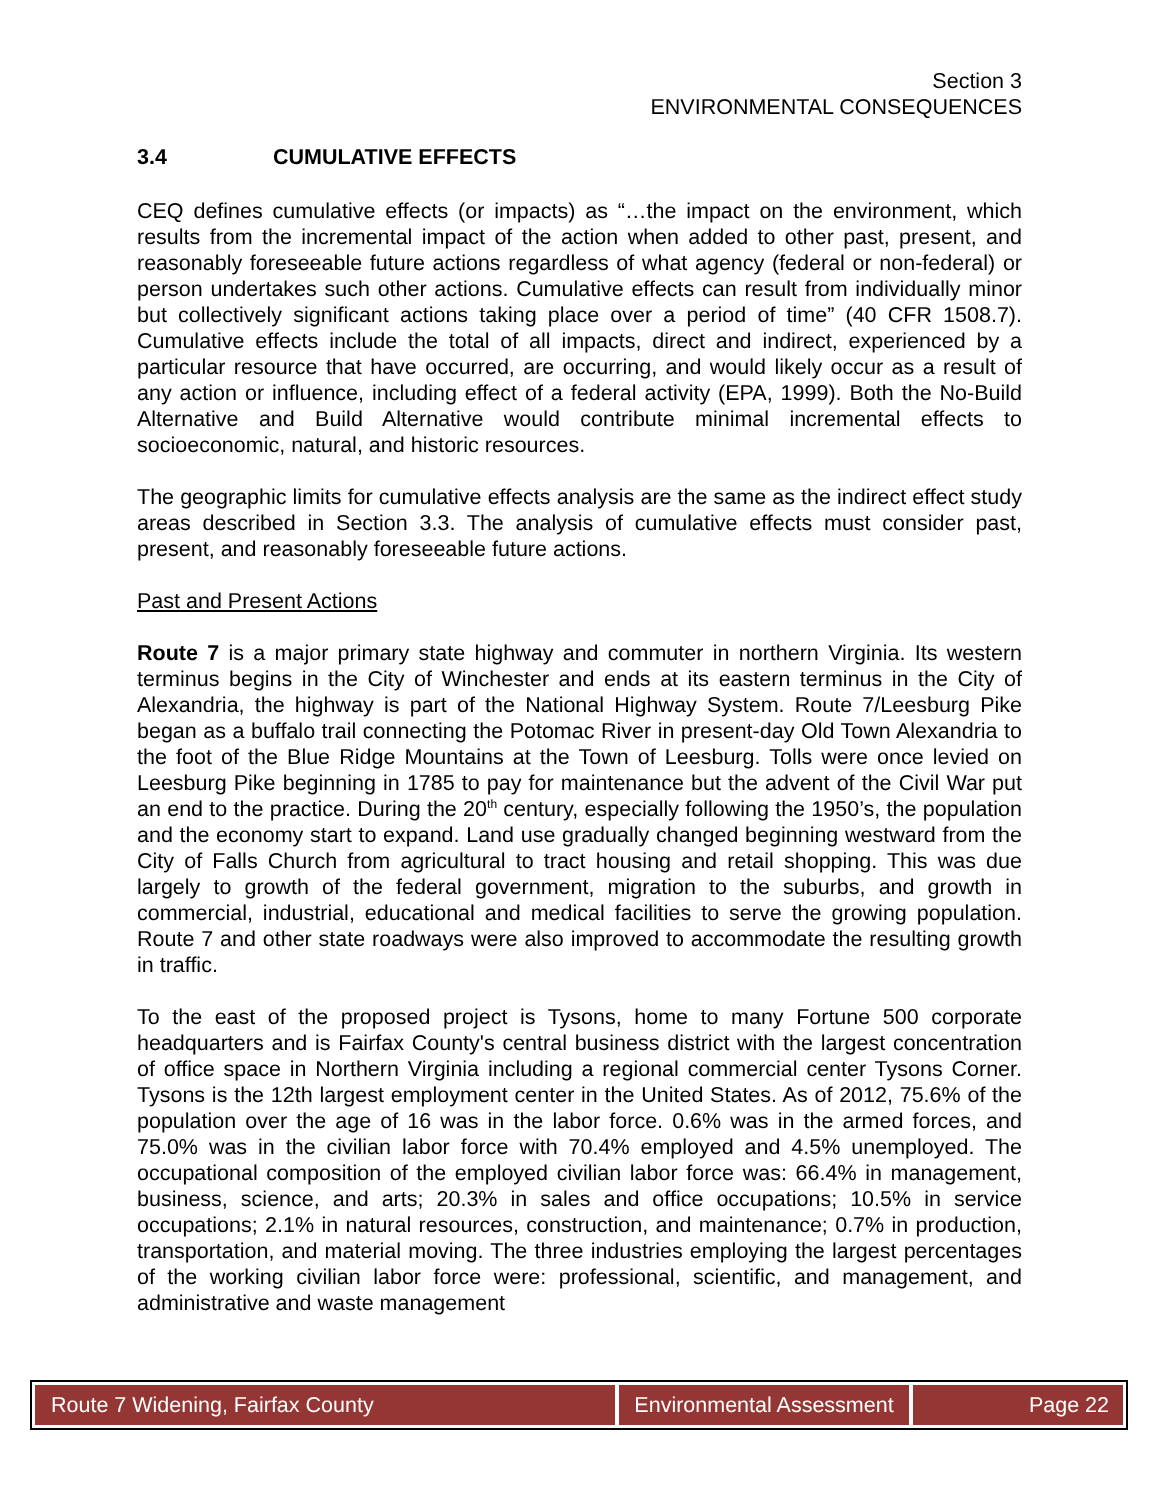Section 3
ENVIRONMENTAL CONSEQUENCES
3.4 CUMULATIVE EFFECTS
CEQ defines cumulative effects (or impacts) as “…the impact on the environment, which results from the incremental impact of the action when added to other past, present, and reasonably foreseeable future actions regardless of what agency (federal or non-federal) or person undertakes such other actions. Cumulative effects can result from individually minor but collectively significant actions taking place over a period of time” (40 CFR 1508.7). Cumulative effects include the total of all impacts, direct and indirect, experienced by a particular resource that have occurred, are occurring, and would likely occur as a result of any action or influence, including effect of a federal activity (EPA, 1999). Both the No-Build Alternative and Build Alternative would contribute minimal incremental effects to socioeconomic, natural, and historic resources.
The geographic limits for cumulative effects analysis are the same as the indirect effect study areas described in Section 3.3. The analysis of cumulative effects must consider past, present, and reasonably foreseeable future actions.
Past and Present Actions
Route 7 is a major primary state highway and commuter in northern Virginia. Its western terminus begins in the City of Winchester and ends at its eastern terminus in the City of Alexandria, the highway is part of the National Highway System. Route 7/Leesburg Pike began as a buffalo trail connecting the Potomac River in present-day Old Town Alexandria to the foot of the Blue Ridge Mountains at the Town of Leesburg. Tolls were once levied on Leesburg Pike beginning in 1785 to pay for maintenance but the advent of the Civil War put an end to the practice. During the 20<sup>th</sup> century, especially following the 1950’s, the population and the economy start to expand. Land use gradually changed beginning westward from the City of Falls Church from agricultural to tract housing and retail shopping. This was due largely to growth of the federal government, migration to the suburbs, and growth in commercial, industrial, educational and medical facilities to serve the growing population. Route 7 and other state roadways were also improved to accommodate the resulting growth in traffic.
To the east of the proposed project is Tysons, home to many Fortune 500 corporate headquarters and is Fairfax County's central business district with the largest concentration of office space in Northern Virginia including a regional commercial center Tysons Corner. Tysons is the 12th largest employment center in the United States. As of 2012, 75.6% of the population over the age of 16 was in the labor force. 0.6% was in the armed forces, and 75.0% was in the civilian labor force with 70.4% employed and 4.5% unemployed. The occupational composition of the employed civilian labor force was: 66.4% in management, business, science, and arts; 20.3% in sales and office occupations; 10.5% in service occupations; 2.1% in natural resources, construction, and maintenance; 0.7% in production, transportation, and material moving. The three industries employing the largest percentages of the working civilian labor force were: professional, scientific, and management, and administrative and waste management
Route 7 Widening, Fairfax County
Environmental Assessment
Page 22